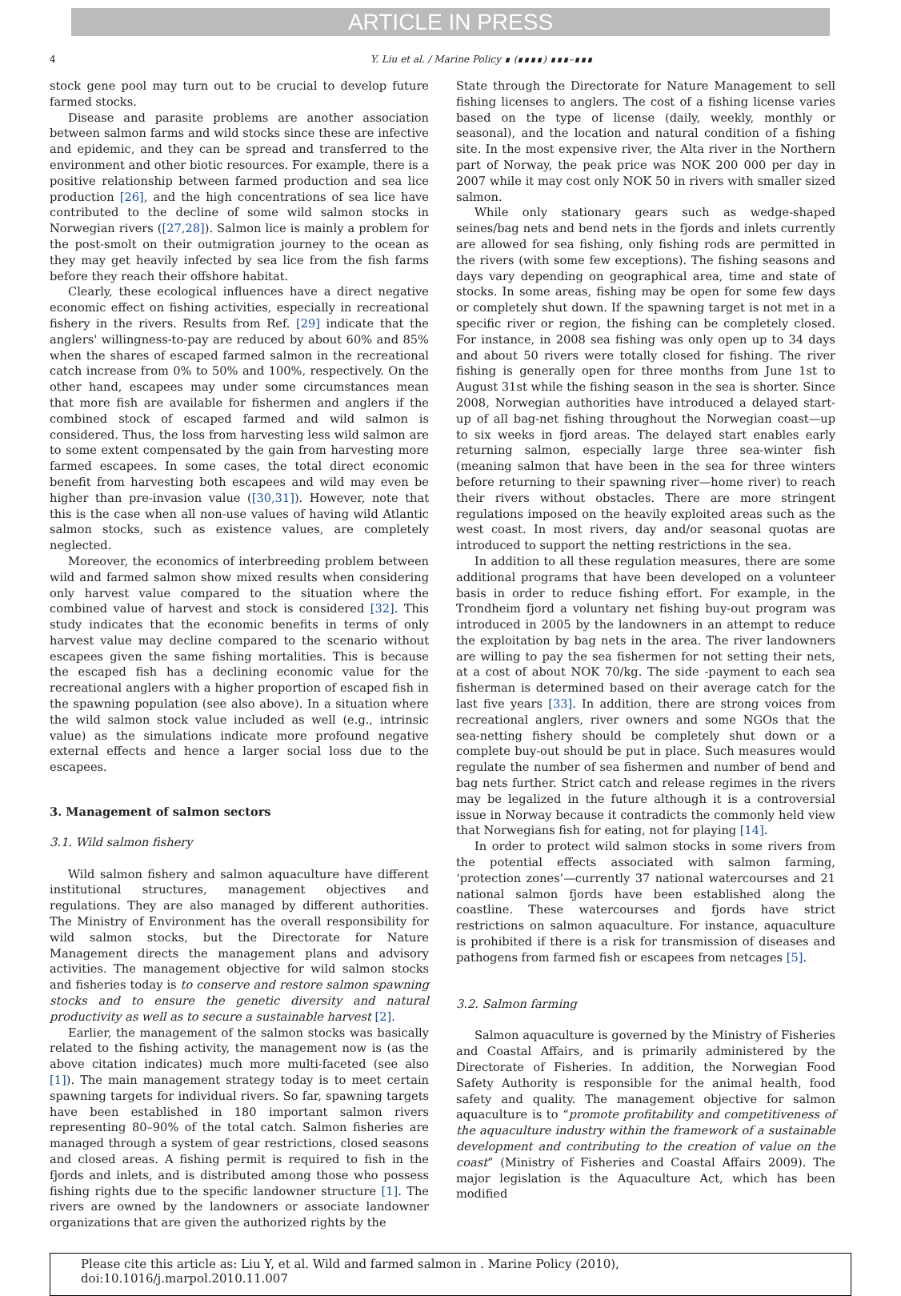ARTICLE IN PRESS
4 Y. Liu et al. / Marine Policy ∎ (∎∎∎∎) ∎∎∎–∎∎∎
stock gene pool may turn out to be crucial to develop future farmed stocks.
Disease and parasite problems are another association between salmon farms and wild stocks since these are infective and epidemic, and they can be spread and transferred to the environment and other biotic resources. For example, there is a positive relationship between farmed production and sea lice production [26], and the high concentrations of sea lice have contributed to the decline of some wild salmon stocks in Norwegian rivers ([27,28]). Salmon lice is mainly a problem for the post-smolt on their outmigration journey to the ocean as they may get heavily infected by sea lice from the fish farms before they reach their offshore habitat.
Clearly, these ecological influences have a direct negative economic effect on fishing activities, especially in recreational fishery in the rivers. Results from Ref. [29] indicate that the anglers' willingness-to-pay are reduced by about 60% and 85% when the shares of escaped farmed salmon in the recreational catch increase from 0% to 50% and 100%, respectively. On the other hand, escapees may under some circumstances mean that more fish are available for fishermen and anglers if the combined stock of escaped farmed and wild salmon is considered. Thus, the loss from harvesting less wild salmon are to some extent compensated by the gain from harvesting more farmed escapees. In some cases, the total direct economic benefit from harvesting both escapees and wild may even be higher than pre-invasion value ([30,31]). However, note that this is the case when all non-use values of having wild Atlantic salmon stocks, such as existence values, are completely neglected.
Moreover, the economics of interbreeding problem between wild and farmed salmon show mixed results when considering only harvest value compared to the situation where the combined value of harvest and stock is considered [32]. This study indicates that the economic benefits in terms of only harvest value may decline compared to the scenario without escapees given the same fishing mortalities. This is because the escaped fish has a declining economic value for the recreational anglers with a higher proportion of escaped fish in the spawning population (see also above). In a situation where the wild salmon stock value included as well (e.g., intrinsic value) as the simulations indicate more profound negative external effects and hence a larger social loss due to the escapees.
3. Management of salmon sectors
3.1. Wild salmon fishery
Wild salmon fishery and salmon aquaculture have different institutional structures, management objectives and regulations. They are also managed by different authorities. The Ministry of Environment has the overall responsibility for wild salmon stocks, but the Directorate for Nature Management directs the management plans and advisory activities. The management objective for wild salmon stocks and fisheries today is to conserve and restore salmon spawning stocks and to ensure the genetic diversity and natural productivity as well as to secure a sustainable harvest [2].
Earlier, the management of the salmon stocks was basically related to the fishing activity, the management now is (as the above citation indicates) much more multi-faceted (see also [1]). The main management strategy today is to meet certain spawning targets for individual rivers. So far, spawning targets have been established in 180 important salmon rivers representing 80–90% of the total catch. Salmon fisheries are managed through a system of gear restrictions, closed seasons and closed areas. A fishing permit is required to fish in the fjords and inlets, and is distributed among those who possess fishing rights due to the specific landowner structure [1]. The rivers are owned by the landowners or associate landowner organizations that are given the authorized rights by the
State through the Directorate for Nature Management to sell fishing licenses to anglers. The cost of a fishing license varies based on the type of license (daily, weekly, monthly or seasonal), and the location and natural condition of a fishing site. In the most expensive river, the Alta river in the Northern part of Norway, the peak price was NOK 200 000 per day in 2007 while it may cost only NOK 50 in rivers with smaller sized salmon.
While only stationary gears such as wedge-shaped seines/bag nets and bend nets in the fjords and inlets currently are allowed for sea fishing, only fishing rods are permitted in the rivers (with some few exceptions). The fishing seasons and days vary depending on geographical area, time and state of stocks. In some areas, fishing may be open for some few days or completely shut down. If the spawning target is not met in a specific river or region, the fishing can be completely closed. For instance, in 2008 sea fishing was only open up to 34 days and about 50 rivers were totally closed for fishing. The river fishing is generally open for three months from June 1st to August 31st while the fishing season in the sea is shorter. Since 2008, Norwegian authorities have introduced a delayed start-up of all bag-net fishing throughout the Norwegian coast—up to six weeks in fjord areas. The delayed start enables early returning salmon, especially large three sea-winter fish (meaning salmon that have been in the sea for three winters before returning to their spawning river—home river) to reach their rivers without obstacles. There are more stringent regulations imposed on the heavily exploited areas such as the west coast. In most rivers, day and/or seasonal quotas are introduced to support the netting restrictions in the sea.
In addition to all these regulation measures, there are some additional programs that have been developed on a volunteer basis in order to reduce fishing effort. For example, in the Trondheim fjord a voluntary net fishing buy-out program was introduced in 2005 by the landowners in an attempt to reduce the exploitation by bag nets in the area. The river landowners are willing to pay the sea fishermen for not setting their nets, at a cost of about NOK 70/kg. The side -payment to each sea fisherman is determined based on their average catch for the last five years [33]. In addition, there are strong voices from recreational anglers, river owners and some NGOs that the sea-netting fishery should be completely shut down or a complete buy-out should be put in place. Such measures would regulate the number of sea fishermen and number of bend and bag nets further. Strict catch and release regimes in the rivers may be legalized in the future although it is a controversial issue in Norway because it contradicts the commonly held view that Norwegians fish for eating, not for playing [14].
In order to protect wild salmon stocks in some rivers from the potential effects associated with salmon farming, ‘protection zones’—currently 37 national watercourses and 21 national salmon fjords have been established along the coastline. These watercourses and fjords have strict restrictions on salmon aquaculture. For instance, aquaculture is prohibited if there is a risk for transmission of diseases and pathogens from farmed fish or escapees from netcages [5].
3.2. Salmon farming
Salmon aquaculture is governed by the Ministry of Fisheries and Coastal Affairs, and is primarily administered by the Directorate of Fisheries. In addition, the Norwegian Food Safety Authority is responsible for the animal health, food safety and quality. The management objective for salmon aquaculture is to “promote profitability and competitiveness of the aquaculture industry within the framework of a sustainable development and contributing to the creation of value on the coast” (Ministry of Fisheries and Coastal Affairs 2009). The major legislation is the Aquaculture Act, which has been modified
Please cite this article as: Liu Y, et al. Wild and farmed salmon in . Marine Policy (2010), doi:10.1016/j.marpol.2010.11.007